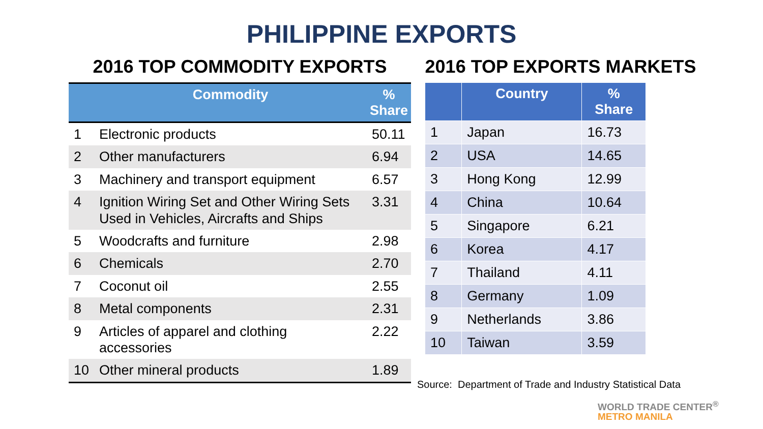PHILIPPINE EXPORTS
2016 TOP COMMODITY EXPORTS
| | Commodity | % Share |
| --- | --- | --- |
| 1 | Electronic products | 50.11 |
| 2 | Other manufacturers | 6.94 |
| 3 | Machinery and transport equipment | 6.57 |
| 4 | Ignition Wiring Set and Other Wiring Sets Used in Vehicles, Aircrafts and Ships | 3.31 |
| 5 | Woodcrafts and furniture | 2.98 |
| 6 | Chemicals | 2.70 |
| 7 | Coconut oil | 2.55 |
| 8 | Metal components | 2.31 |
| 9 | Articles of apparel and clothing accessories | 2.22 |
| 10 | Other mineral products | 1.89 |
2016 TOP EXPORTS MARKETS
| | Country | % Share |
| --- | --- | --- |
| 1 | Japan | 16.73 |
| 2 | USA | 14.65 |
| 3 | Hong Kong | 12.99 |
| 4 | China | 10.64 |
| 5 | Singapore | 6.21 |
| 6 | Korea | 4.17 |
| 7 | Thailand | 4.11 |
| 8 | Germany | 1.09 |
| 9 | Netherlands | 3.86 |
| 10 | Taiwan | 3.59 |
Source: Department of Trade and Industry Statistical Data
WORLD TRADE CENTER<sup>®</sup>
METRO MANILA